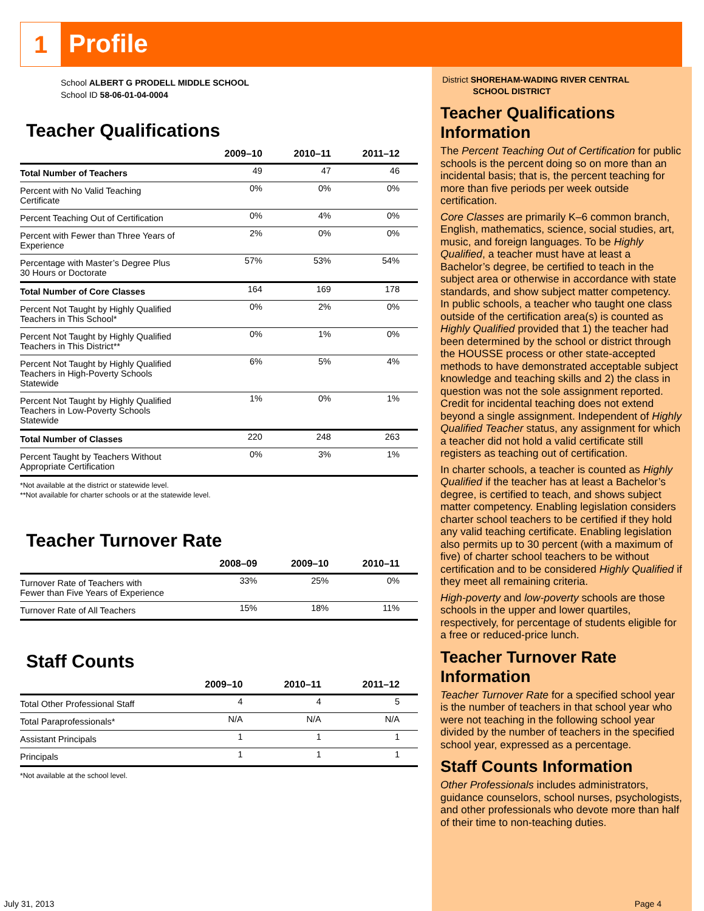1
Profile
School ALBERT G PRODELL MIDDLE SCHOOL
School ID 58-06-01-04-0004
Teacher Qualifications
| | 2009–10 | 2010–11 | 2011–12 |
| --- | --- | --- | --- |
| Total Number of Teachers | 49 | 47 | 46 |
| Percent with No Valid Teaching Certificate | 0% | 0% | 0% |
| Percent Teaching Out of Certification | 0% | 4% | 0% |
| Percent with Fewer than Three Years of Experience | 2% | 0% | 0% |
| Percentage with Master’s Degree Plus 30 Hours or Doctorate | 57% | 53% | 54% |
| Total Number of Core Classes | 164 | 169 | 178 |
| Percent Not Taught by Highly Qualified Teachers in This School* | 0% | 2% | 0% |
| Percent Not Taught by Highly Qualified Teachers in This District** | 0% | 1% | 0% |
| Percent Not Taught by Highly Qualified Teachers in High-Poverty Schools Statewide | 6% | 5% | 4% |
| Percent Not Taught by Highly Qualified Teachers in Low-Poverty Schools Statewide | 1% | 0% | 1% |
| Total Number of Classes | 220 | 248 | 263 |
| Percent Taught by Teachers Without Appropriate Certification | 0% | 3% | 1% |
*Not available at the district or statewide level.
**Not available for charter schools or at the statewide level.
Teacher Turnover Rate
| | 2008–09 | 2009–10 | 2010–11 |
| --- | --- | --- | --- |
| Turnover Rate of Teachers with Fewer than Five Years of Experience | 33% | 25% | 0% |
| Turnover Rate of All Teachers | 15% | 18% | 11% |
Staff Counts
| | 2009–10 | 2010–11 | 2011–12 |
| --- | --- | --- | --- |
| Total Other Professional Staff | 4 | 4 | 5 |
| Total Paraprofessionals* | N/A | N/A | N/A |
| Assistant Principals | 1 | 1 | 1 |
| Principals | 1 | 1 | 1 |
*Not available at the school level.
District SHOREHAM-WADING RIVER CENTRAL
SCHOOL DISTRICT
Teacher Qualifications Information
The Percent Teaching Out of Certification for public schools is the percent doing so on more than an incidental basis; that is, the percent teaching for more than five periods per week outside certification.
Core Classes are primarily K–6 common branch, English, mathematics, science, social studies, art, music, and foreign languages. To be Highly Qualified, a teacher must have at least a Bachelor’s degree, be certified to teach in the subject area or otherwise in accordance with state standards, and show subject matter competency.
In public schools, a teacher who taught one class outside of the certification area(s) is counted as Highly Qualified provided that 1) the teacher had been determined by the school or district through the HOUSSE process or other state-accepted methods to have demonstrated acceptable subject knowledge and teaching skills and 2) the class in question was not the sole assignment reported. Credit for incidental teaching does not extend beyond a single assignment. Independent of Highly Qualified Teacher status, any assignment for which a teacher did not hold a valid certificate still registers as teaching out of certification.
In charter schools, a teacher is counted as Highly Qualified if the teacher has at least a Bachelor’s degree, is certified to teach, and shows subject matter competency. Enabling legislation considers charter school teachers to be certified if they hold any valid teaching certificate. Enabling legislation also permits up to 30 percent (with a maximum of five) of charter school teachers to be without certification and to be considered Highly Qualified if they meet all remaining criteria.
High-poverty and low-poverty schools are those schools in the upper and lower quartiles, respectively, for percentage of students eligible for a free or reduced-price lunch.
Teacher Turnover Rate Information
Teacher Turnover Rate for a specified school year is the number of teachers in that school year who were not teaching in the following school year divided by the number of teachers in the specified school year, expressed as a percentage.
Staff Counts Information
Other Professionals includes administrators, guidance counselors, school nurses, psychologists, and other professionals who devote more than half of their time to non-teaching duties.
July 31, 2013 Page 4